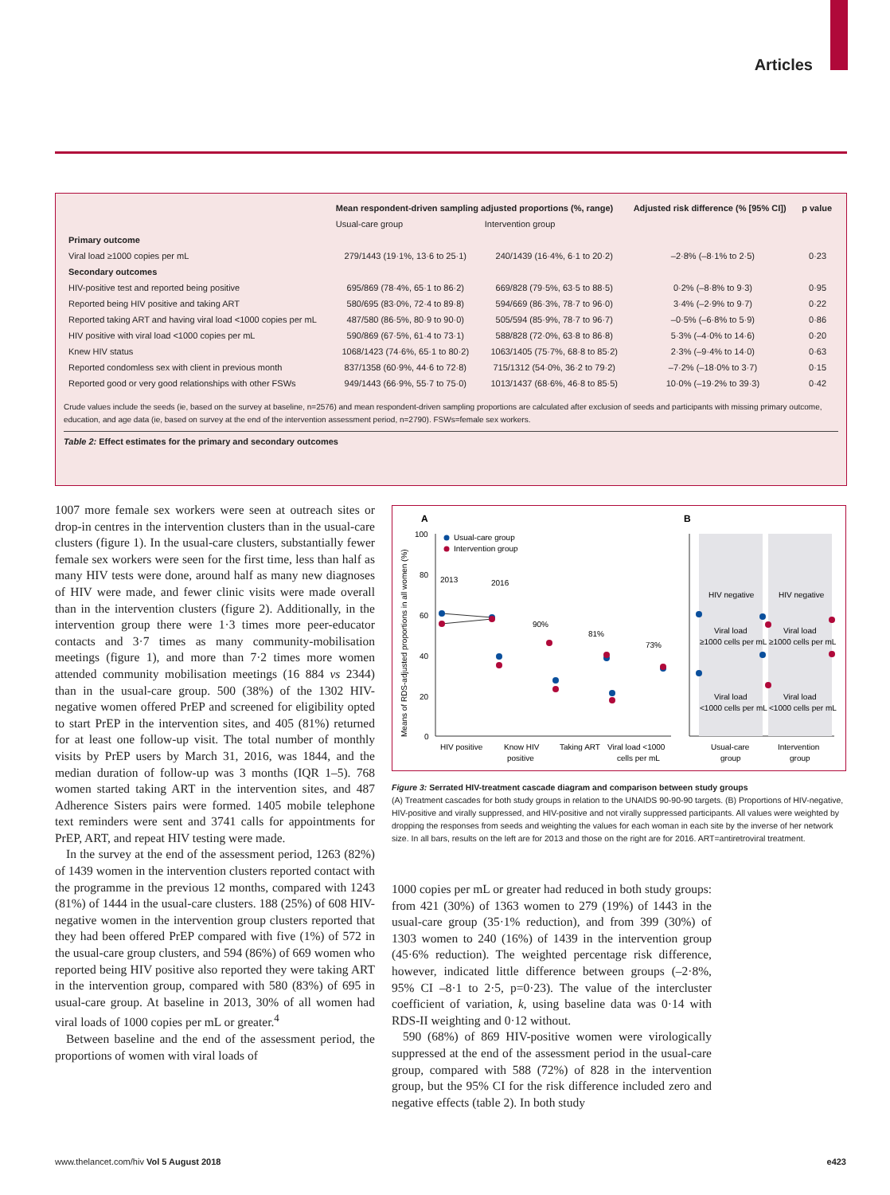Articles
| | Mean respondent-driven sampling adjusted proportions (%, range) | | Adjusted risk difference (% [95% CI]) | p value |
| --- | --- | --- | --- | --- |
| | Usual-care group | Intervention group | | |
| Primary outcome | | | | |
| Viral load ≥1000 copies per mL | 279/1443 (19·1%, 13·6 to 25·1) | 240/1439 (16·4%, 6·1 to 20·2) | –2·8% (–8·1% to 2·5) | 0·23 |
| Secondary outcomes | | | | |
| HIV-positive test and reported being positive | 695/869 (78·4%, 65·1 to 86·2) | 669/828 (79·5%, 63·5 to 88·5) | 0·2% (–8·8% to 9·3) | 0·95 |
| Reported being HIV positive and taking ART | 580/695 (83·0%, 72·4 to 89·8) | 594/669 (86·3%, 78·7 to 96·0) | 3·4% (–2·9% to 9·7) | 0·22 |
| Reported taking ART and having viral load <1000 copies per mL | 487/580 (86·5%, 80·9 to 90·0) | 505/594 (85·9%, 78·7 to 96·7) | –0·5% (–6·8% to 5·9) | 0·86 |
| HIV positive with viral load <1000 copies per mL | 590/869 (67·5%, 61·4 to 73·1) | 588/828 (72·0%, 63·8 to 86·8) | 5·3% (–4·0% to 14·6) | 0·20 |
| Knew HIV status | 1068/1423 (74·6%, 65·1 to 80·2) | 1063/1405 (75·7%, 68·8 to 85·2) | 2·3% (–9·4% to 14·0) | 0·63 |
| Reported condomless sex with client in previous month | 837/1358 (60·9%, 44·6 to 72·8) | 715/1312 (54·0%, 36·2 to 79·2) | –7·2% (–18·0% to 3·7) | 0·15 |
| Reported good or very good relationships with other FSWs | 949/1443 (66·9%, 55·7 to 75·0) | 1013/1437 (68·6%, 46·8 to 85·5) | 10·0% (–19·2% to 39·3) | 0·42 |
Crude values include the seeds (ie, based on the survey at baseline, n=2576) and mean respondent-driven sampling proportions are calculated after exclusion of seeds and participants with missing primary outcome, education, and age data (ie, based on survey at the end of the intervention assessment period, n=2790). FSWs=female sex workers.
Table 2: Effect estimates for the primary and secondary outcomes
1007 more female sex workers were seen at outreach sites or drop-in centres in the intervention clusters than in the usual-care clusters (figure 1). In the usual-care clusters, substantially fewer female sex workers were seen for the first time, less than half as many HIV tests were done, around half as many new diagnoses of HIV were made, and fewer clinic visits were made overall than in the intervention clusters (figure 2). Additionally, in the intervention group there were 1·3 times more peer-educator contacts and 3·7 times as many community-mobilisation meetings (figure 1), and more than 7·2 times more women attended community mobilisation meetings (16 884 vs 2344) than in the usual-care group. 500 (38%) of the 1302 HIV-negative women offered PrEP and screened for eligibility opted to start PrEP in the intervention sites, and 405 (81%) returned for at least one follow-up visit. The total number of monthly visits by PrEP users by March 31, 2016, was 1844, and the median duration of follow-up was 3 months (IQR 1–5). 768 women started taking ART in the intervention sites, and 487 Adherence Sisters pairs were formed. 1405 mobile telephone text reminders were sent and 3741 calls for appointments for PrEP, ART, and repeat HIV testing were made.
In the survey at the end of the assessment period, 1263 (82%) of 1439 women in the intervention clusters reported contact with the programme in the previous 12 months, compared with 1243 (81%) of 1444 in the usual-care clusters. 188 (25%) of 608 HIV-negative women in the intervention group clusters reported that they had been offered PrEP compared with five (1%) of 572 in the usual-care group clusters, and 594 (86%) of 669 women who reported being HIV positive also reported they were taking ART in the intervention group, compared with 580 (83%) of 695 in usual-care group. At baseline in 2013, 30% of all women had viral loads of 1000 copies per mL or greater.<sup>4</sup>
Between baseline and the end of the assessment period, the proportions of women with viral loads of
A
B
100
80
60
40
20
0
Means of RDS-adjusted proportions in all women (%)
Usual-care group
Intervention group
2013
2016
90%
81%
73%
HIV negative
HIV negative
Viral load
≥1000 cells per mL
Viral load
≥1000 cells per mL
Viral load
<1000 cells per mL
Viral load
<1000 cells per mL
HIV positive
Know HIV
positive
Taking ART
Viral load <1000
cells per mL
Usual-care
group
Intervention
group
Figure 3: Serrated HIV-treatment cascade diagram and comparison between study groups
(A) Treatment cascades for both study groups in relation to the UNAIDS 90-90-90 targets. (B) Proportions of HIV-negative, HIV-positive and virally suppressed, and HIV-positive and not virally suppressed participants. All values were weighted by dropping the responses from seeds and weighting the values for each woman in each site by the inverse of her network size. In all bars, results on the left are for 2013 and those on the right are for 2016. ART=antiretroviral treatment.
1000 copies per mL or greater had reduced in both study groups: from 421 (30%) of 1363 women to 279 (19%) of 1443 in the usual-care group (35·1% reduction), and from 399 (30%) of 1303 women to 240 (16%) of 1439 in the intervention group (45·6% reduction). The weighted percentage risk difference, however, indicated little difference between groups (–2·8%, 95% CI –8·1 to 2·5, p=0·23). The value of the intercluster coefficient of variation, k, using baseline data was 0·14 with RDS-II weighting and 0·12 without.
590 (68%) of 869 HIV-positive women were virologically suppressed at the end of the assessment period in the usual-care group, compared with 588 (72%) of 828 in the intervention group, but the 95% CI for the risk difference included zero and negative effects (table 2). In both study
www.thelancet.com/hiv Vol 5 August 2018 e423